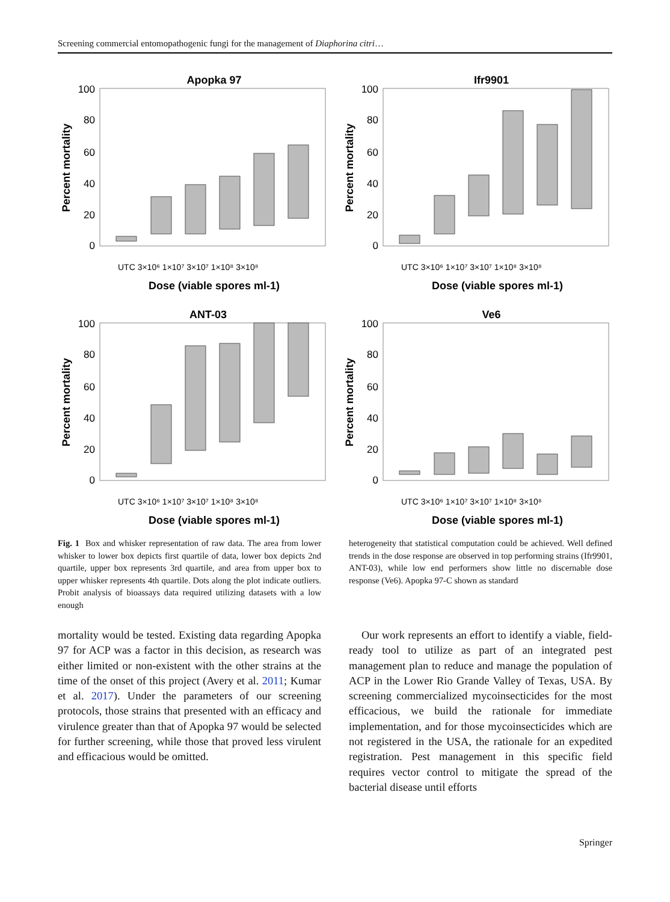Screening commercial entomopathogenic fungi for the management of Diaphorina citri…
Apopka 97
Percent mortality
100
80
60
40
20
0
Dose (viable spores ml-1)
UTC 3×10⁶ 1×10⁷ 3×10⁷ 1×10⁸ 3×10⁸
Ifr9901
Percent mortality
100
80
60
40
20
0
Dose (viable spores ml-1)
UTC 3×10⁶ 1×10⁷ 3×10⁷ 1×10⁸ 3×10⁸
ANT-03
Percent mortality
100
80
60
40
20
0
Dose (viable spores ml-1)
UTC 3×10⁶ 1×10⁷ 3×10⁷ 1×10⁸ 3×10⁸
Ve6
Percent mortality
100
80
60
40
20
0
Dose (viable spores ml-1)
UTC 3×10⁶ 1×10⁷ 3×10⁷ 1×10⁸ 3×10⁸
Fig. 1 Box and whisker representation of raw data. The area from lower whisker to lower box depicts first quartile of data, lower box depicts 2nd quartile, upper box represents 3rd quartile, and area from upper box to upper whisker represents 4th quartile. Dots along the plot indicate outliers. Probit analysis of bioassays data required utilizing datasets with a low enough
heterogeneity that statistical computation could be achieved. Well defined trends in the dose response are observed in top performing strains (Ifr9901, ANT-03), while low end performers show little no discernable dose response (Ve6). Apopka 97-C shown as standard
mortality would be tested. Existing data regarding Apopka 97 for ACP was a factor in this decision, as research was either limited or non-existent with the other strains at the time of the onset of this project (Avery et al. 2011; Kumar et al. 2017). Under the parameters of our screening protocols, those strains that presented with an efficacy and virulence greater than that of Apopka 97 would be selected for further screening, while those that proved less virulent and efficacious would be omitted.
Our work represents an effort to identify a viable, field-ready tool to utilize as part of an integrated pest management plan to reduce and manage the population of ACP in the Lower Rio Grande Valley of Texas, USA. By screening commercialized mycoinsecticides for the most efficacious, we build the rationale for immediate implementation, and for those mycoinsecticides which are not registered in the USA, the rationale for an expedited registration. Pest management in this specific field requires vector control to mitigate the spread of the bacterial disease until efforts
Springer